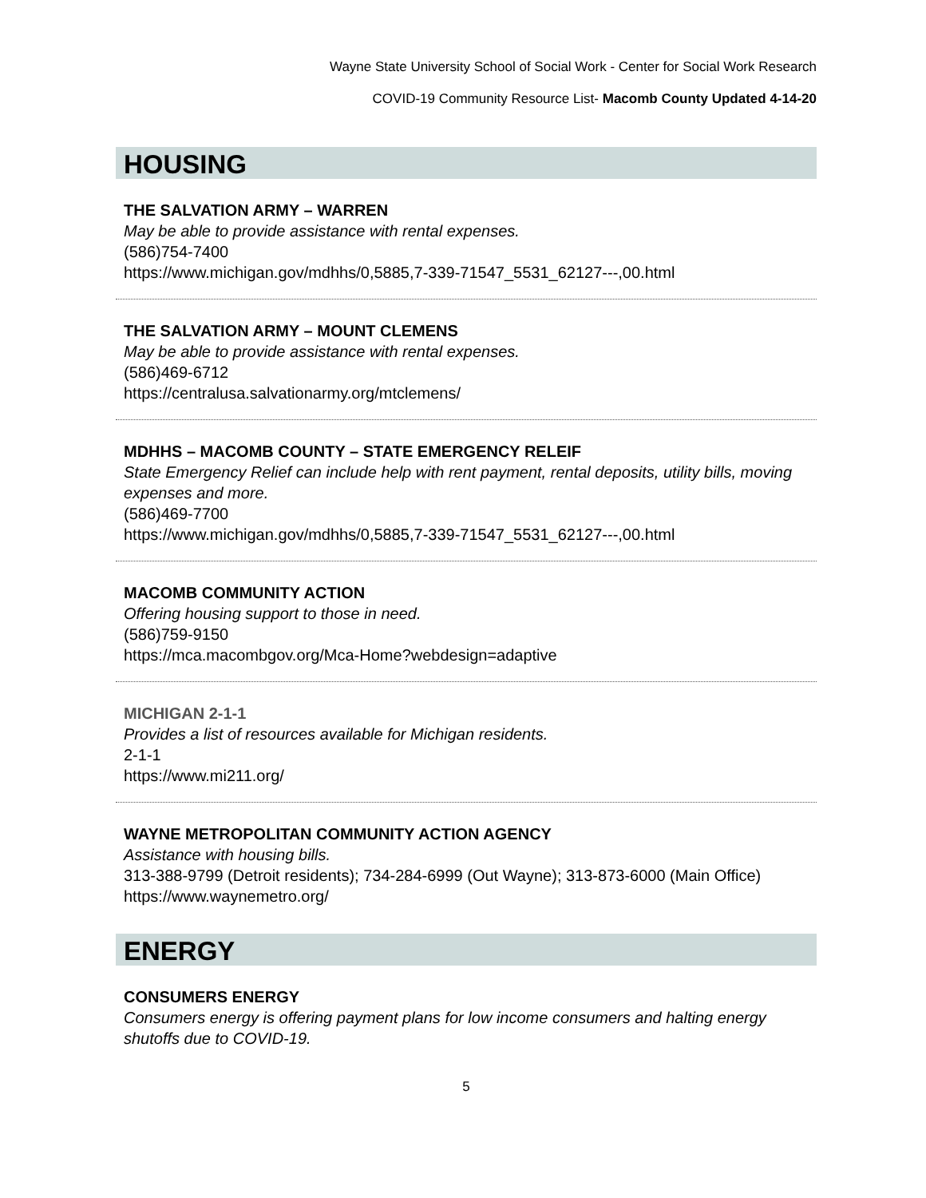Wayne State University School of Social Work - Center for Social Work Research
COVID-19 Community Resource List- Macomb County Updated 4-14-20
HOUSING
THE SALVATION ARMY – WARREN
May be able to provide assistance with rental expenses.
(586)754-7400
https://www.michigan.gov/mdhhs/0,5885,7-339-71547_5531_62127---,00.html
THE SALVATION ARMY – MOUNT CLEMENS
May be able to provide assistance with rental expenses.
(586)469-6712
https://centralusa.salvationarmy.org/mtclemens/
MDHHS – MACOMB COUNTY – STATE EMERGENCY RELEIF
State Emergency Relief can include help with rent payment, rental deposits, utility bills, moving expenses and more.
(586)469-7700
https://www.michigan.gov/mdhhs/0,5885,7-339-71547_5531_62127---,00.html
MACOMB COMMUNITY ACTION
Offering housing support to those in need.
(586)759-9150
https://mca.macombgov.org/Mca-Home?webdesign=adaptive
MICHIGAN 2-1-1
Provides a list of resources available for Michigan residents.
2-1-1
https://www.mi211.org/
WAYNE METROPOLITAN COMMUNITY ACTION AGENCY
Assistance with housing bills.
313-388-9799 (Detroit residents); 734-284-6999 (Out Wayne); 313-873-6000 (Main Office)
https://www.waynemetro.org/
ENERGY
CONSUMERS ENERGY
Consumers energy is offering payment plans for low income consumers and halting energy shutoffs due to COVID-19.
5